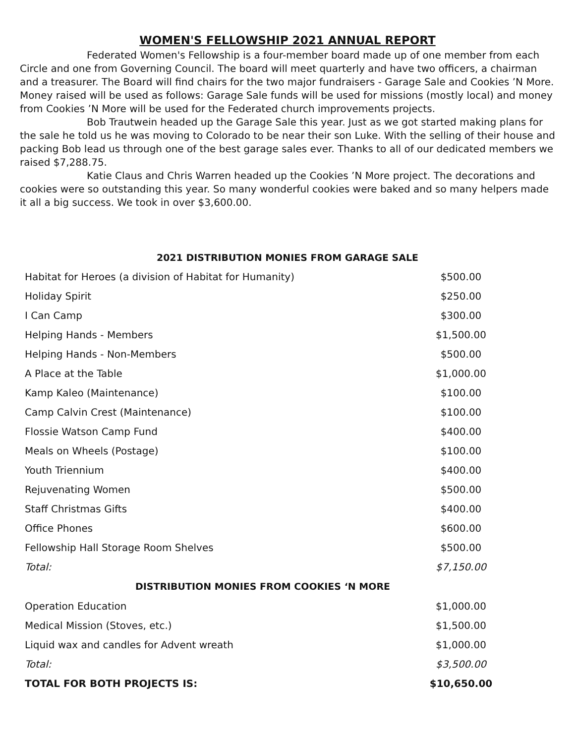WOMEN'S FELLOWSHIP 2021 ANNUAL REPORT
Federated Women's Fellowship is a four-member board made up of one member from each Circle and one from Governing Council. The board will meet quarterly and have two officers, a chairman and a treasurer. The Board will find chairs for the two major fundraisers - Garage Sale and Cookies ’N More. Money raised will be used as follows: Garage Sale funds will be used for missions (mostly local) and money from Cookies ’N More will be used for the Federated church improvements projects.
Bob Trautwein headed up the Garage Sale this year. Just as we got started making plans for the sale he told us he was moving to Colorado to be near their son Luke. With the selling of their house and packing Bob lead us through one of the best garage sales ever. Thanks to all of our dedicated members we raised $7,288.75.
Katie Claus and Chris Warren headed up the Cookies ’N More project. The decorations and cookies were so outstanding this year. So many wonderful cookies were baked and so many helpers made it all a big success. We took in over $3,600.00.
2021 DISTRIBUTION MONIES FROM GARAGE SALE
| Habitat for Heroes (a division of Habitat for Humanity) | $500.00 |
| Holiday Spirit | $250.00 |
| I Can Camp | $300.00 |
| Helping Hands - Members | $1,500.00 |
| Helping Hands - Non-Members | $500.00 |
| A Place at the Table | $1,000.00 |
| Kamp Kaleo (Maintenance) | $100.00 |
| Camp Calvin Crest (Maintenance) | $100.00 |
| Flossie Watson Camp Fund | $400.00 |
| Meals on Wheels (Postage) | $100.00 |
| Youth Triennium | $400.00 |
| Rejuvenating Women | $500.00 |
| Staff Christmas Gifts | $400.00 |
| Office Phones | $600.00 |
| Fellowship Hall Storage Room Shelves | $500.00 |
| Total: | $7,150.00 |
| DISTRIBUTION MONIES FROM COOKIES ‘N MORE | |
| Operation Education | $1,000.00 |
| Medical Mission (Stoves, etc.) | $1,500.00 |
| Liquid wax and candles for Advent wreath | $1,000.00 |
| Total: | $3,500.00 |
| TOTAL FOR BOTH PROJECTS IS: | $10,650.00 |